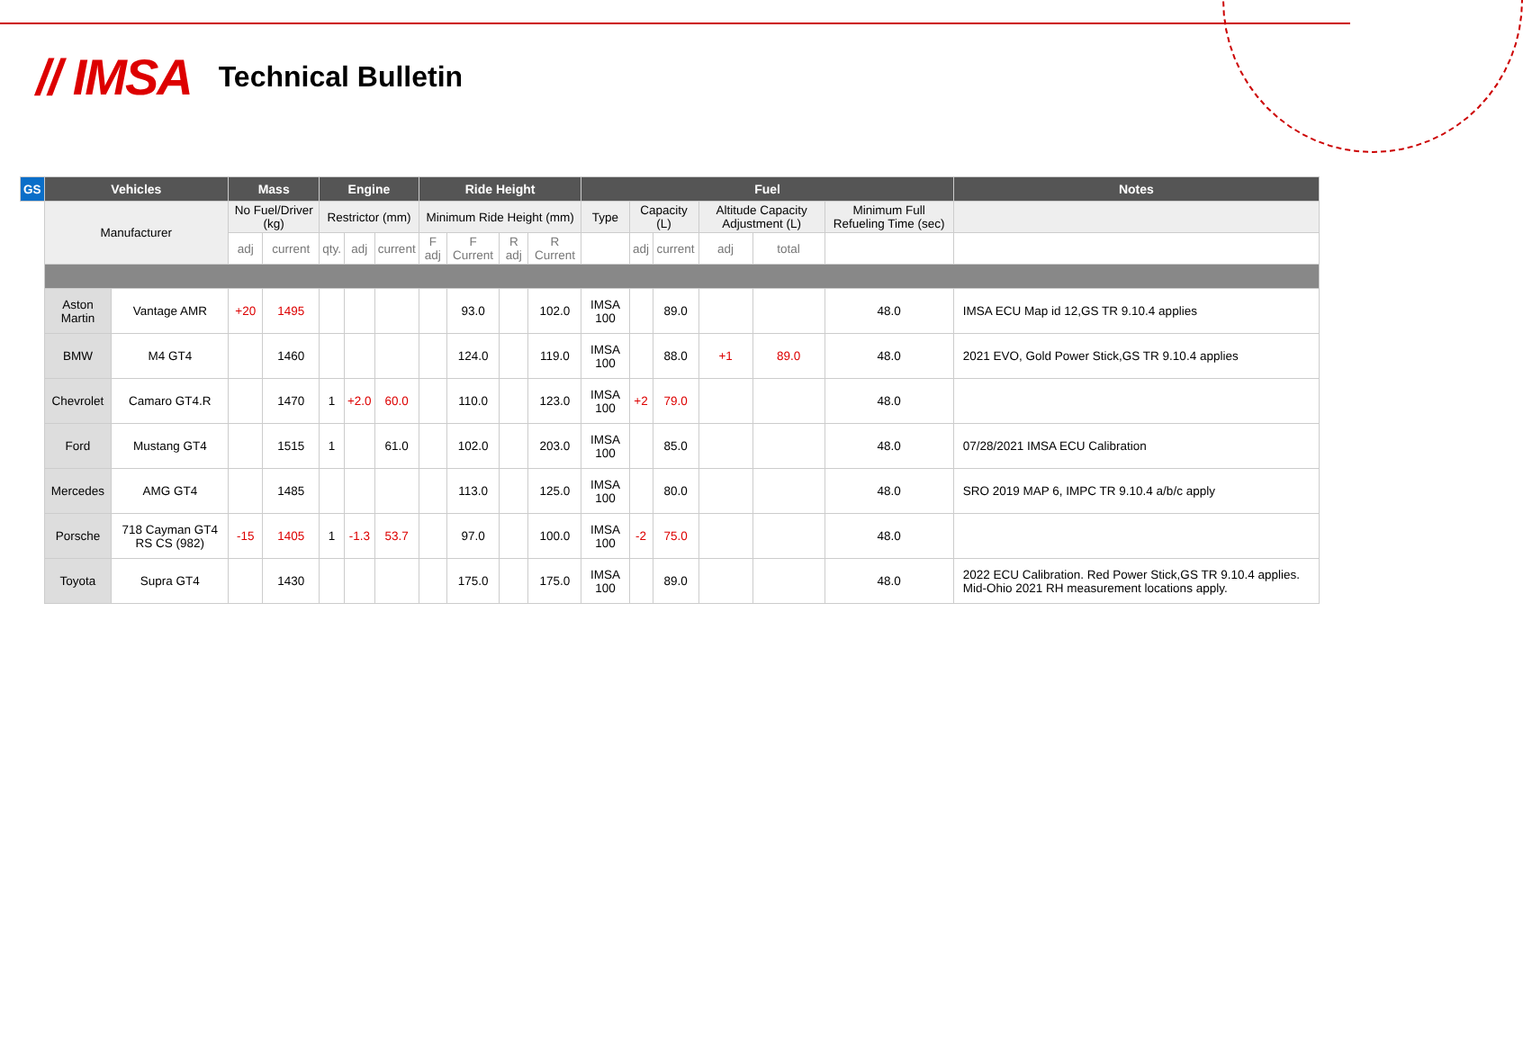// IMSA Technical Bulletin
| GS | Vehicles | | Mass | | Engine | | | Ride Height | | | | Fuel | | | | | | Notes |
| --- | --- | --- | --- | --- | --- | --- | --- | --- | --- | --- | --- | --- | --- | --- | --- | --- | --- | --- |
| | Manufacturer | | No Fuel/Driver (kg) | | Restrictor (mm) | | | Minimum Ride Height (mm) | | | | Type | Capacity (L) | | Altitude Capacity Adjustment (L) | | Minimum Full Refueling Time (sec) | |
| | | | adj | current | qty. | adj | current | F adj | F Current | R adj | R Current | | adj | current | adj | total | | |
| | Aston Martin | Vantage AMR | +20 | 1495 | | | | | 93.0 | | 102.0 | IMSA 100 | | 89.0 | | | 48.0 | IMSA ECU Map id 12,GS TR 9.10.4 applies |
| | BMW | M4 GT4 | | 1460 | | | | | 124.0 | | 119.0 | IMSA 100 | | 88.0 | +1 | 89.0 | 48.0 | 2021 EVO, Gold Power Stick,GS TR 9.10.4 applies |
| | Chevrolet | Camaro GT4.R | | 1470 | 1 | +2.0 | 60.0 | | 110.0 | | 123.0 | IMSA 100 | +2 | 79.0 | | | 48.0 | |
| | Ford | Mustang GT4 | | 1515 | 1 | | 61.0 | | 102.0 | | 203.0 | IMSA 100 | | 85.0 | | | 48.0 | 07/28/2021 IMSA ECU Calibration |
| | Mercedes | AMG GT4 | | 1485 | | | | | 113.0 | | 125.0 | IMSA 100 | | 80.0 | | | 48.0 | SRO 2019 MAP 6, IMPC TR 9.10.4 a/b/c apply |
| | Porsche | 718 Cayman GT4 RS CS (982) | -15 | 1405 | 1 | -1.3 | 53.7 | | 97.0 | | 100.0 | IMSA 100 | -2 | 75.0 | | | 48.0 | |
| | Toyota | Supra GT4 | | 1430 | | | | | 175.0 | | 175.0 | IMSA 100 | | 89.0 | | | 48.0 | 2022 ECU Calibration. Red Power Stick,GS TR 9.10.4 applies. Mid-Ohio 2021 RH measurement locations apply. |